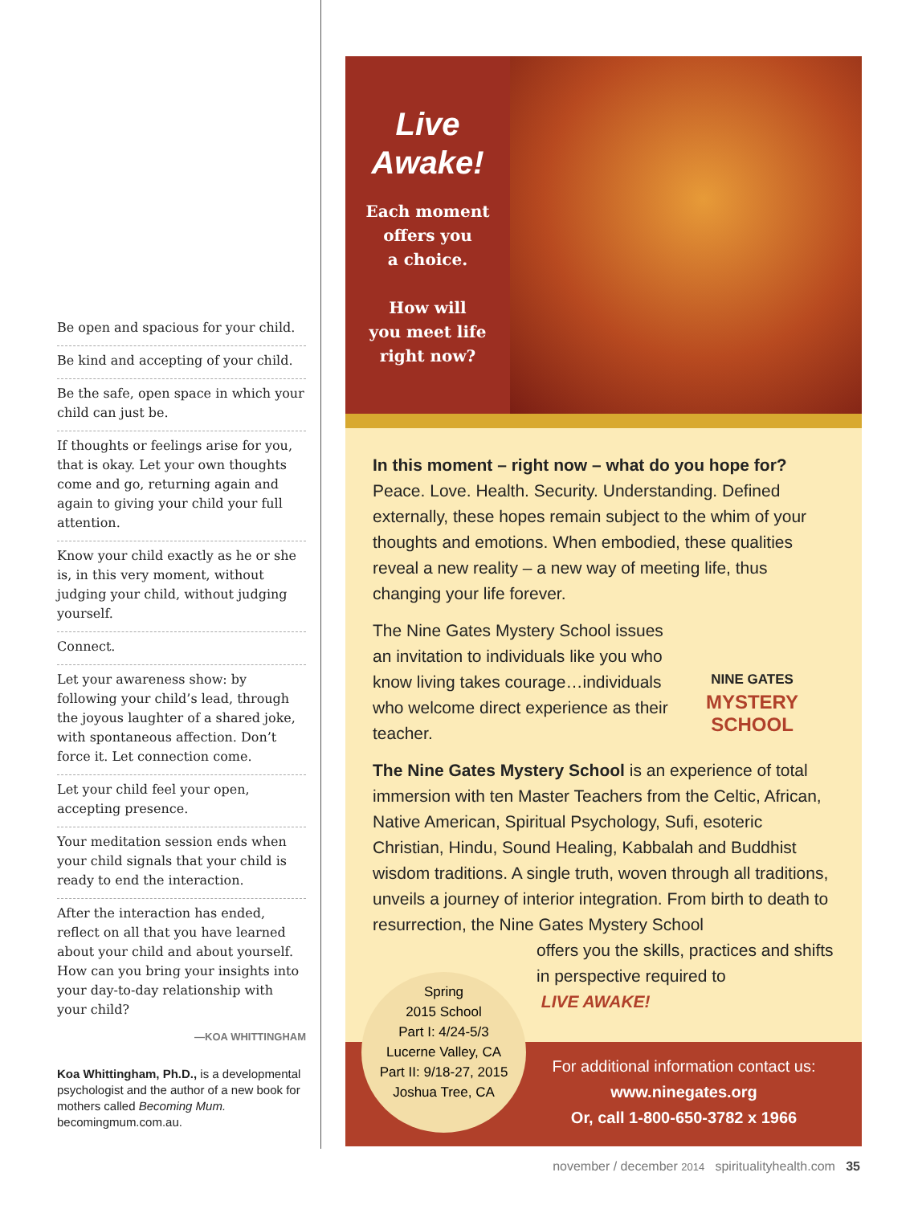Be open and spacious for your child.
Be kind and accepting of your child.
Be the safe, open space in which your child can just be.
If thoughts or feelings arise for you, that is okay. Let your own thoughts come and go, returning again and again to giving your child your full attention.
Know your child exactly as he or she is, in this very moment, without judging your child, without judging yourself.
Connect.
Let your awareness show: by following your child’s lead, through the joyous laughter of a shared joke, with spontaneous affection. Don’t force it. Let connection come.
Let your child feel your open, accepting presence.
Your meditation session ends when your child signals that your child is ready to end the interaction.
After the interaction has ended, reflect on all that you have learned about your child and about yourself. How can you bring your insights into your day-to-day relationship with your child?
—KOA WHITTINGHAM
Koa Whittingham, Ph.D., is a developmental psychologist and the author of a new book for mothers called Becoming Mum. becomingmum.com.au.
Live
Awake!
Each moment
offers you
a choice.
How will
you meet life
right now?
In this moment – right now – what do you hope for? Peace. Love. Health. Security. Understanding. Defined externally, these hopes remain subject to the whim of your thoughts and emotions. When embodied, these qualities reveal a new reality – a new way of meeting life, thus changing your life forever.
The Nine Gates Mystery School issues an invitation to individuals like you who know living takes courage…individuals who welcome direct experience as their teacher.
NINE GATES
MYSTERY
SCHOOL
The Nine Gates Mystery School is an experience of total immersion with ten Master Teachers from the Celtic, African, Native American, Spiritual Psychology, Sufi, esoteric Christian, Hindu, Sound Healing, Kabbalah and Buddhist wisdom traditions. A single truth, woven through all traditions, unveils a journey of interior integration. From birth to death to resurrection, the Nine Gates Mystery School
offers you the skills, practices and shifts in perspective required to
LIVE AWAKE!
Spring
2015 School
Part I: 4/24-5/3
Lucerne Valley, CA
Part II: 9/18-27, 2015
Joshua Tree, CA
For additional information contact us:
www.ninegates.org
Or, call 1-800-650-3782 x 1966
november / december 2014 spiritualityhealth.com 35